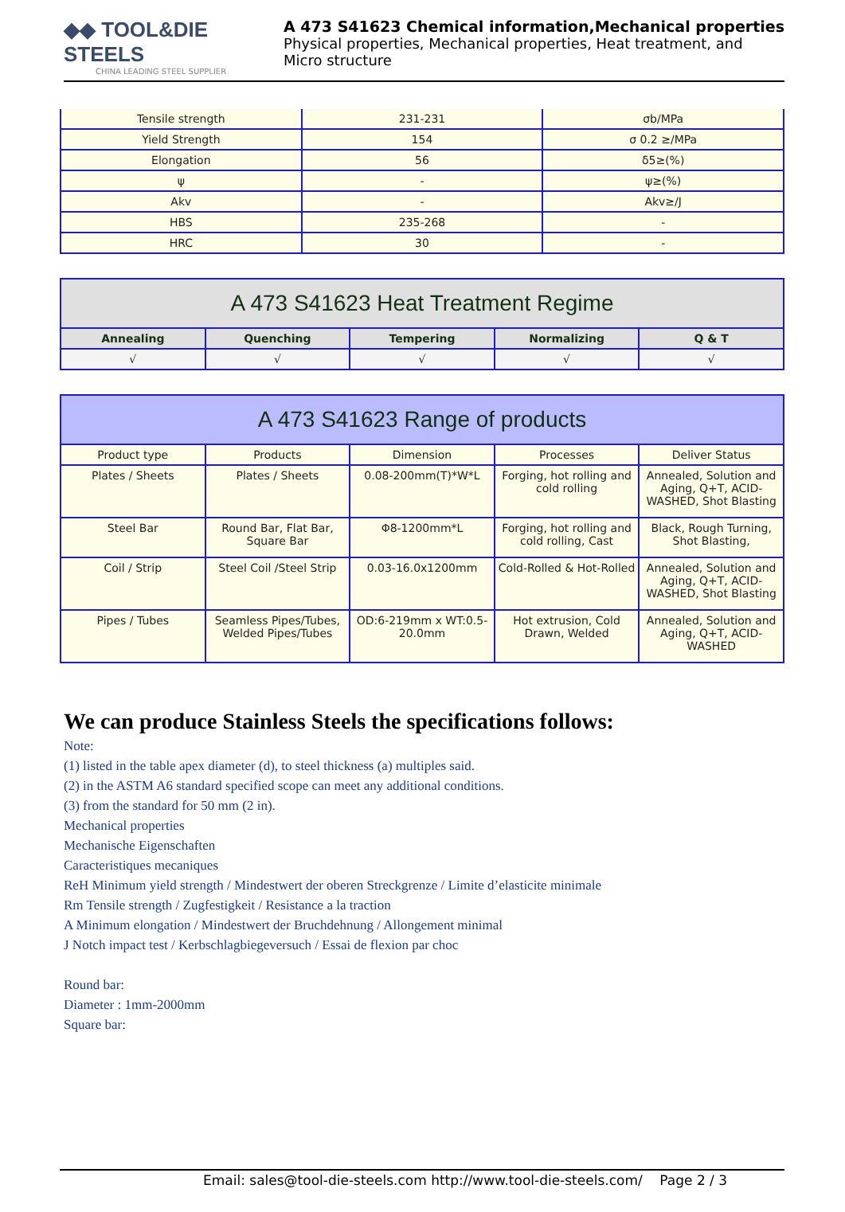◆◆ TOOL&DIE STEELS
CHINA LEADING STEEL SUPPLIER
A 473 S41623 Chemical information,Mechanical properties
Physical properties, Mechanical properties, Heat treatment, and
Micro structure
| Tensile strength | 231-231 | σb/MPa |
| Yield Strength | 154 | σ 0.2 ≥/MPa |
| Elongation | 56 | δ5≥(%) |
| ψ | - | ψ≥(%) |
| Akv | - | Akv≥/J |
| HBS | 235-268 | - |
| HRC | 30 | - |
| A 473 S41623 Heat Treatment Regime | | | | |
| --- | --- | --- | --- | --- |
| Annealing | Quenching | Tempering | Normalizing | Q & T |
| √ | √ | √ | √ | √ |
| A 473 S41623 Range of products | | | | |
| --- | --- | --- | --- | --- |
| Product type | Products | Dimension | Processes | Deliver Status |
| Plates / Sheets | Plates / Sheets | 0.08-200mm(T)*W*L | Forging, hot rolling and cold rolling | Annealed, Solution and Aging, Q+T, ACID-WASHED, Shot Blasting |
| Steel Bar | Round Bar, Flat Bar, Square Bar | Φ8-1200mm*L | Forging, hot rolling and cold rolling, Cast | Black, Rough Turning, Shot Blasting, |
| Coil / Strip | Steel Coil /Steel Strip | 0.03-16.0x1200mm | Cold-Rolled & Hot-Rolled | Annealed, Solution and Aging, Q+T, ACID-WASHED, Shot Blasting |
| Pipes / Tubes | Seamless Pipes/Tubes, Welded Pipes/Tubes | OD:6-219mm x WT:0.5-20.0mm | Hot extrusion, Cold Drawn, Welded | Annealed, Solution and Aging, Q+T, ACID-WASHED |
We can produce Stainless Steels the specifications follows:
Note:
(1) listed in the table apex diameter (d), to steel thickness (a) multiples said.
(2) in the ASTM A6 standard specified scope can meet any additional conditions.
(3) from the standard for 50 mm (2 in).
Mechanical properties
Mechanische Eigenschaften
Caracteristiques mecaniques
ReH Minimum yield strength / Mindestwert der oberen Streckgrenze / Limite d’elasticite minimale
Rm Tensile strength / Zugfestigkeit / Resistance a la traction
A Minimum elongation / Mindestwert der Bruchdehnung / Allongement minimal
J Notch impact test / Kerbschlagbiegeversuch / Essai de flexion par choc
Round bar:
Diameter : 1mm-2000mm
Square bar:
Email: sales@tool-die-steels.com http://www.tool-die-steels.com/ Page 2 / 3